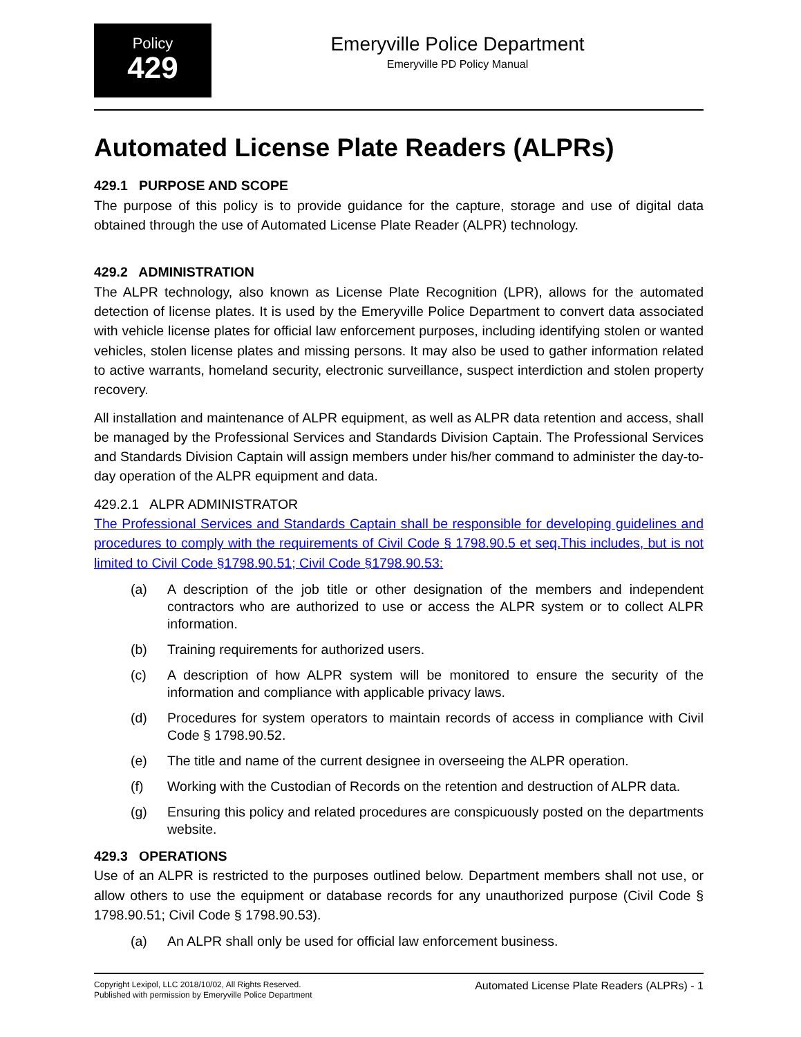Policy
429
Emeryville Police Department
Emeryville PD Policy Manual
Automated License Plate Readers (ALPRs)
429.1 PURPOSE AND SCOPE
The purpose of this policy is to provide guidance for the capture, storage and use of digital data obtained through the use of Automated License Plate Reader (ALPR) technology.
429.2 ADMINISTRATION
The ALPR technology, also known as License Plate Recognition (LPR), allows for the automated detection of license plates. It is used by the Emeryville Police Department to convert data associated with vehicle license plates for official law enforcement purposes, including identifying stolen or wanted vehicles, stolen license plates and missing persons. It may also be used to gather information related to active warrants, homeland security, electronic surveillance, suspect interdiction and stolen property recovery.
All installation and maintenance of ALPR equipment, as well as ALPR data retention and access, shall be managed by the Professional Services and Standards Division Captain. The Professional Services and Standards Division Captain will assign members under his/her command to administer the day-to-day operation of the ALPR equipment and data.
429.2.1 ALPR ADMINISTRATOR
The Professional Services and Standards Captain shall be responsible for developing guidelines and procedures to comply with the requirements of Civil Code § 1798.90.5 et seq.This includes, but is not limited to Civil Code §1798.90.51; Civil Code §1798.90.53:
(a) A description of the job title or other designation of the members and independent contractors who are authorized to use or access the ALPR system or to collect ALPR information.
(b) Training requirements for authorized users.
(c) A description of how ALPR system will be monitored to ensure the security of the information and compliance with applicable privacy laws.
(d) Procedures for system operators to maintain records of access in compliance with Civil Code § 1798.90.52.
(e) The title and name of the current designee in overseeing the ALPR operation.
(f) Working with the Custodian of Records on the retention and destruction of ALPR data.
(g) Ensuring this policy and related procedures are conspicuously posted on the departments website.
429.3 OPERATIONS
Use of an ALPR is restricted to the purposes outlined below. Department members shall not use, or allow others to use the equipment or database records for any unauthorized purpose (Civil Code § 1798.90.51; Civil Code § 1798.90.53).
(a) An ALPR shall only be used for official law enforcement business.
Copyright Lexipol, LLC 2018/10/02, All Rights Reserved.
Published with permission by Emeryville Police Department
Automated License Plate Readers (ALPRs) - 1